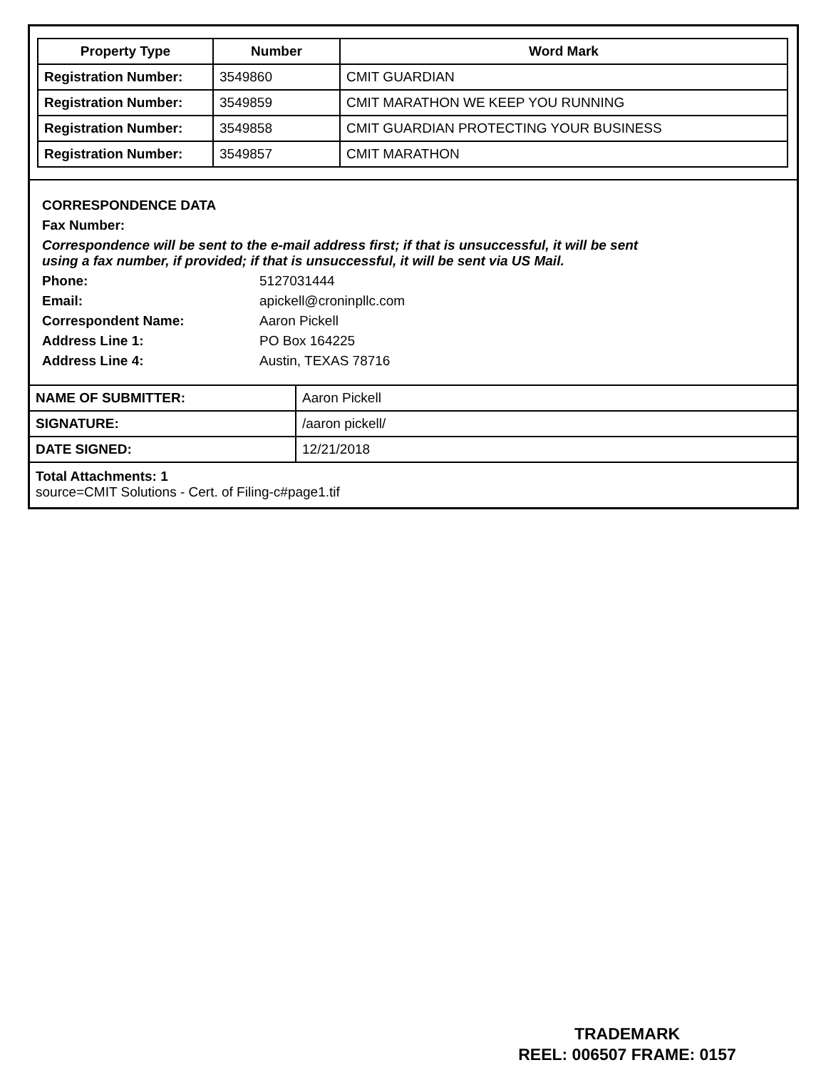| Property Type | Number | Word Mark |
| --- | --- | --- |
| Registration Number: | 3549860 | CMIT GUARDIAN |
| Registration Number: | 3549859 | CMIT MARATHON WE KEEP YOU RUNNING |
| Registration Number: | 3549858 | CMIT GUARDIAN PROTECTING YOUR BUSINESS |
| Registration Number: | 3549857 | CMIT MARATHON |
CORRESPONDENCE DATA
Fax Number:
Correspondence will be sent to the e-mail address first; if that is unsuccessful, it will be sent
using a fax number, if provided; if that is unsuccessful, it will be sent via US Mail.
Phone: 5127031444
Email: apickell@croninpllc.com
Correspondent Name: Aaron Pickell
Address Line 1: PO Box 164225
Address Line 4: Austin, TEXAS 78716
| NAME OF SUBMITTER: | Aaron Pickell |
| SIGNATURE: | /aaron pickell/ |
| DATE SIGNED: | 12/21/2018 |
Total Attachments: 1
source=CMIT Solutions - Cert. of Filing-c#page1.tif
TRADEMARK
REEL: 006507 FRAME: 0157